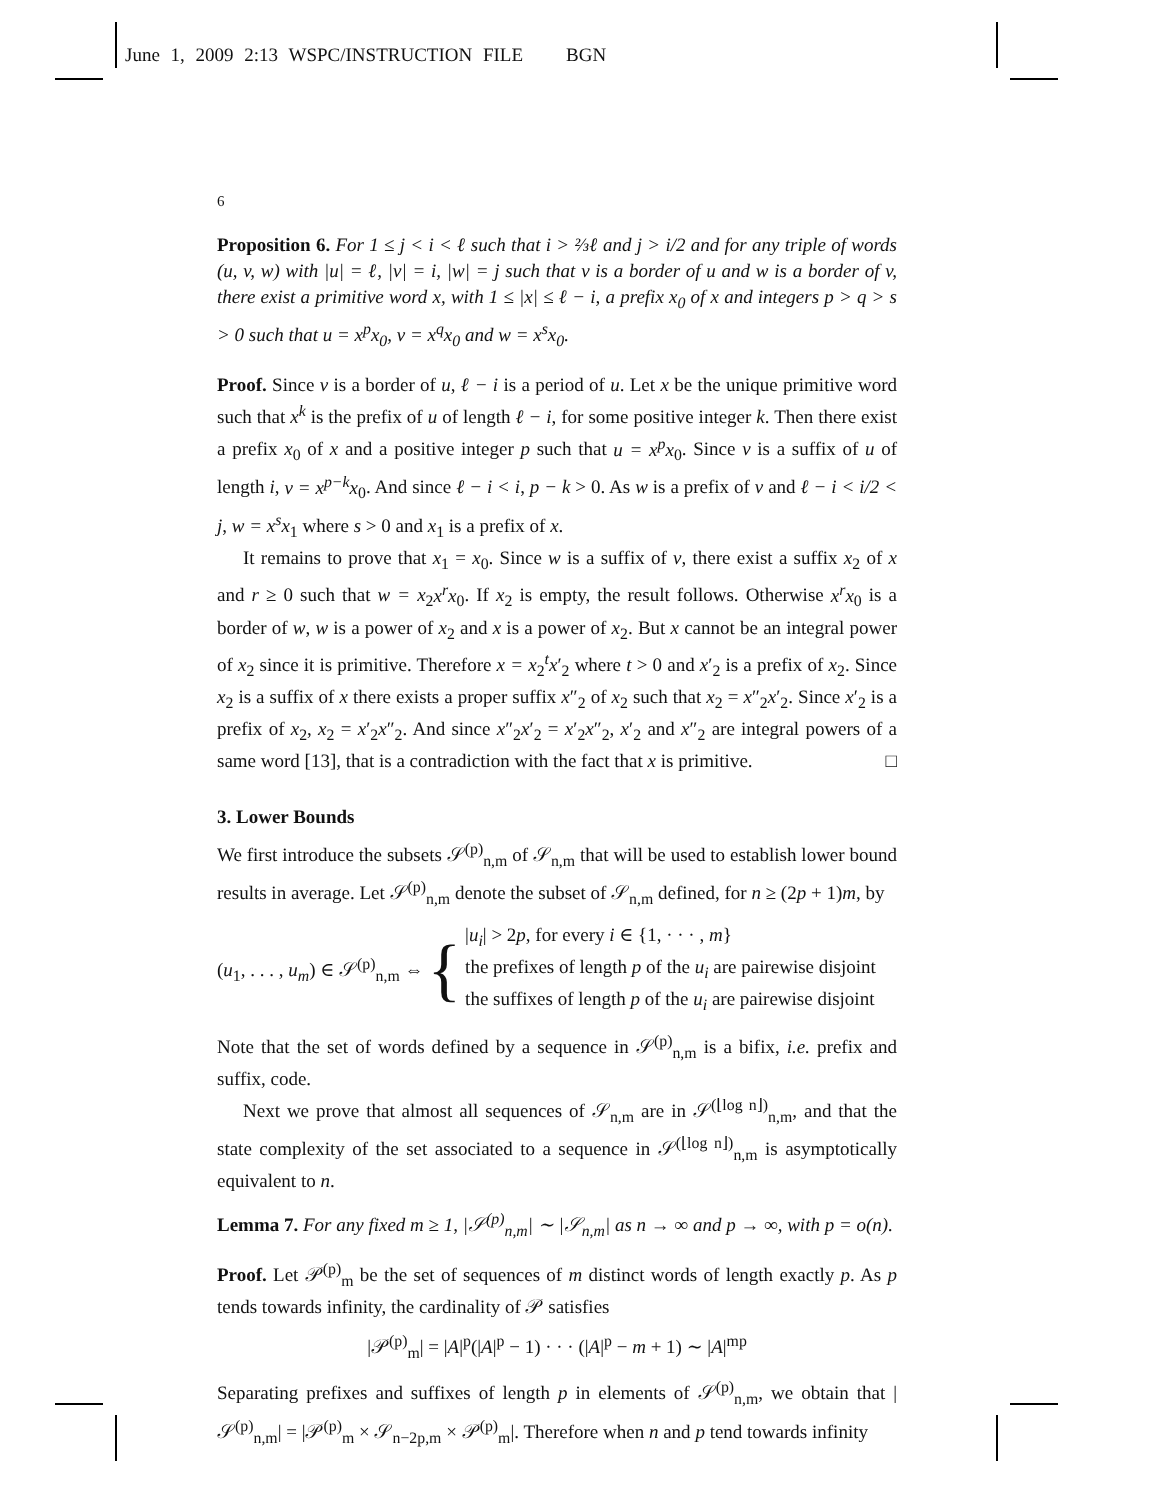June 1, 2009 2:13 WSPC/INSTRUCTION FILE BGN
6
Proposition 6. For 1 ≤ j < i < ℓ such that i > ⅔ℓ and j > i/2 and for any triple of words (u, v, w) with |u| = ℓ, |v| = i, |w| = j such that v is a border of u and w is a border of v, there exist a primitive word x, with 1 ≤ |x| ≤ ℓ − i, a prefix x<sub>0</sub> of x and integers p > q > s > 0 such that u = x<sup>p</sup>x<sub>0</sub>, v = x<sup>q</sup>x<sub>0</sub> and w = x<sup>s</sup>x<sub>0</sub>.
Proof. Since v is a border of u, ℓ − i is a period of u. Let x be the unique primitive word such that x<sup>k</sup> is the prefix of u of length ℓ − i, for some positive integer k. Then there exist a prefix x<sub>0</sub> of x and a positive integer p such that u = x<sup>p</sup>x<sub>0</sub>. Since v is a suffix of u of length i, v = x<sup>p−k</sup>x<sub>0</sub>. And since ℓ − i < i, p − k > 0. As w is a prefix of v and ℓ − i < i/2 < j, w = x<sup>s</sup>x<sub>1</sub> where s > 0 and x<sub>1</sub> is a prefix of x.
It remains to prove that x<sub>1</sub> = x<sub>0</sub>. Since w is a suffix of v, there exist a suffix x<sub>2</sub> of x and r ≥ 0 such that w = x<sub>2</sub>x<sup>r</sup>x<sub>0</sub>. If x<sub>2</sub> is empty, the result follows. Otherwise x<sup>r</sup>x<sub>0</sub> is a border of w, w is a power of x<sub>2</sub> and x is a power of x<sub>2</sub>. But x cannot be an integral power of x<sub>2</sub> since it is primitive. Therefore x = x<sub>2</sub><sup>t</sup>x′<sub>2</sub> where t > 0 and x′<sub>2</sub> is a prefix of x<sub>2</sub>. Since x<sub>2</sub> is a suffix of x there exists a proper suffix x″<sub>2</sub> of x<sub>2</sub> such that x<sub>2</sub> = x″<sub>2</sub>x′<sub>2</sub>. Since x′<sub>2</sub> is a prefix of x<sub>2</sub>, x<sub>2</sub> = x′<sub>2</sub>x″<sub>2</sub>. And since x″<sub>2</sub>x′<sub>2</sub> = x′<sub>2</sub>x″<sub>2</sub>, x′<sub>2</sub> and x″<sub>2</sub> are integral powers of a same word [13], that is a contradiction with the fact that x is primitive. □
3. Lower Bounds
We first introduce the subsets 𝒮<sup>(p)</sup><sub>n,m</sub> of 𝒮<sub>n,m</sub> that will be used to establish lower bound results in average. Let 𝒮<sup>(p)</sup><sub>n,m</sub> denote the subset of 𝒮<sub>n,m</sub> defined, for n ≥ (2p + 1)m, by
(u<sub>1</sub>, . . . , u<sub>m</sub>) ∈ 𝒮<sup>(p)</sup><sub>n,m</sub> ⇔ { |u<sub>i</sub>| > 2p, for every i ∈ {1, · · · , m}
the prefixes of length p of the u<sub>i</sub> are pairewise disjoint
the suffixes of length p of the u<sub>i</sub> are pairewise disjoint
Note that the set of words defined by a sequence in 𝒮<sup>(p)</sup><sub>n,m</sub> is a bifix, i.e. prefix and suffix, code.
Next we prove that almost all sequences of 𝒮<sub>n,m</sub> are in 𝒮<sup>(⌊log n⌋)</sup><sub>n,m</sub>, and that the state complexity of the set associated to a sequence in 𝒮<sup>(⌊log n⌋)</sup><sub>n,m</sub> is asymptotically equivalent to n.
Lemma 7. For any fixed m ≥ 1, |𝒮<sup>(p)</sup><sub>n,m</sub>| ∼ |𝒮<sub>n,m</sub>| as n → ∞ and p → ∞, with p = o(n).
Proof. Let 𝒫<sup>(p)</sup><sub>m</sub> be the set of sequences of m distinct words of length exactly p. As p tends towards infinity, the cardinality of 𝒫 satisfies
|𝒫<sup>(p)</sup><sub>m</sub>| = |A|<sup>p</sup>(|A|<sup>p</sup> − 1) · · · (|A|<sup>p</sup> − m + 1) ∼ |A|<sup>mp</sup>
Separating prefixes and suffixes of length p in elements of 𝒮<sup>(p)</sup><sub>n,m</sub>, we obtain that |𝒮<sup>(p)</sup><sub>n,m</sub>| = |𝒫<sup>(p)</sup><sub>m</sub> × 𝒮<sub>n−2p,m</sub> × 𝒫<sup>(p)</sup><sub>m</sub>|. Therefore when n and p tend towards infinity